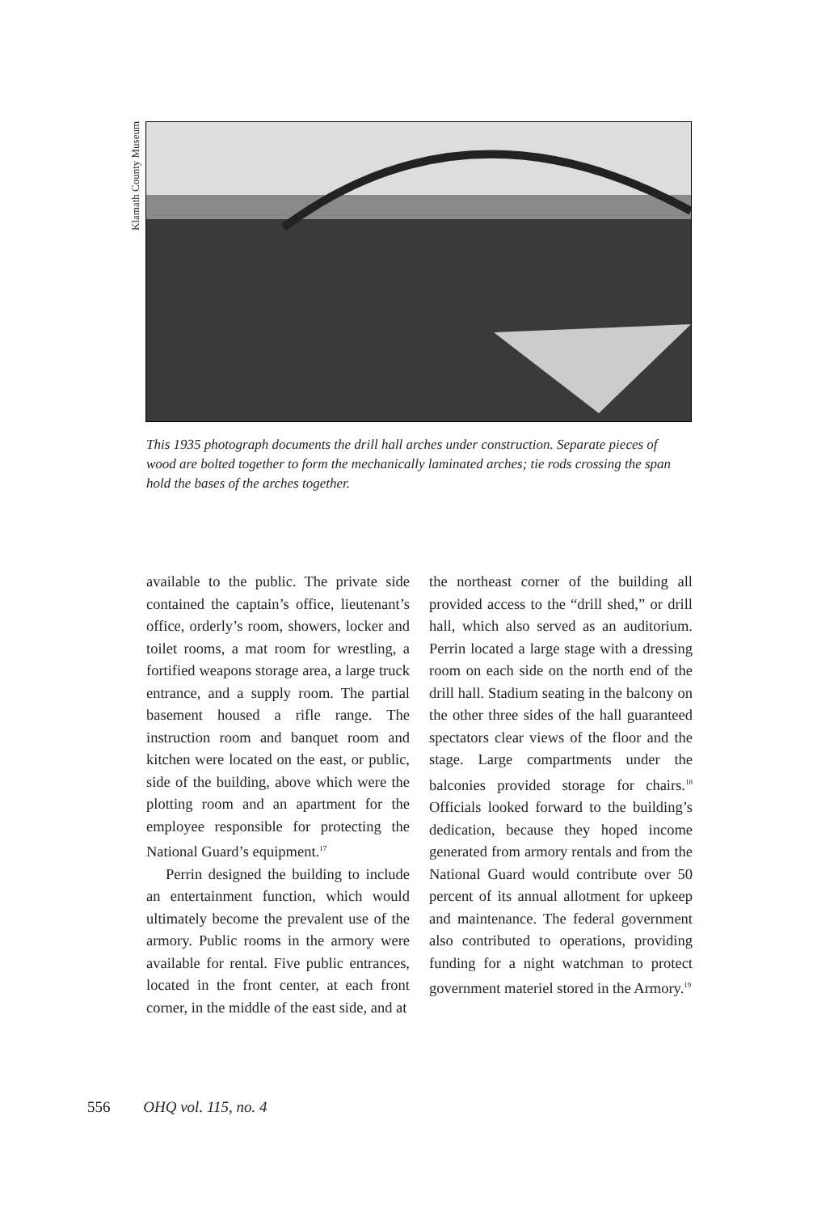Klamath County Museum
This 1935 photograph documents the drill hall arches under construction. Separate pieces of wood are bolted together to form the mechanically laminated arches; tie rods crossing the span hold the bases of the arches together.
available to the public. The private side contained the captain’s office, lieutenant’s office, orderly’s room, showers, locker and toilet rooms, a mat room for wrestling, a fortified weapons storage area, a large truck entrance, and a supply room. The partial basement housed a rifle range. The instruction room and banquet room and kitchen were located on the east, or public, side of the building, above which were the plotting room and an apartment for the employee responsible for protecting the National Guard’s equipment.<sup>17</sup>
Perrin designed the building to include an entertainment function, which would ultimately become the prevalent use of the armory. Public rooms in the armory were available for rental. Five public entrances, located in the front center, at each front corner, in the middle of the east side, and at
the northeast corner of the building all provided access to the “drill shed,” or drill hall, which also served as an auditorium. Perrin located a large stage with a dressing room on each side on the north end of the drill hall. Stadium seating in the balcony on the other three sides of the hall guaranteed spectators clear views of the floor and the stage. Large compartments under the balconies provided storage for chairs.<sup>18</sup> Officials looked forward to the building’s dedication, because they hoped income generated from armory rentals and from the National Guard would contribute over 50 percent of its annual allotment for upkeep and maintenance. The federal government also contributed to operations, providing funding for a night watchman to protect government materiel stored in the Armory.<sup>19</sup>
556 OHQ vol. 115, no. 4